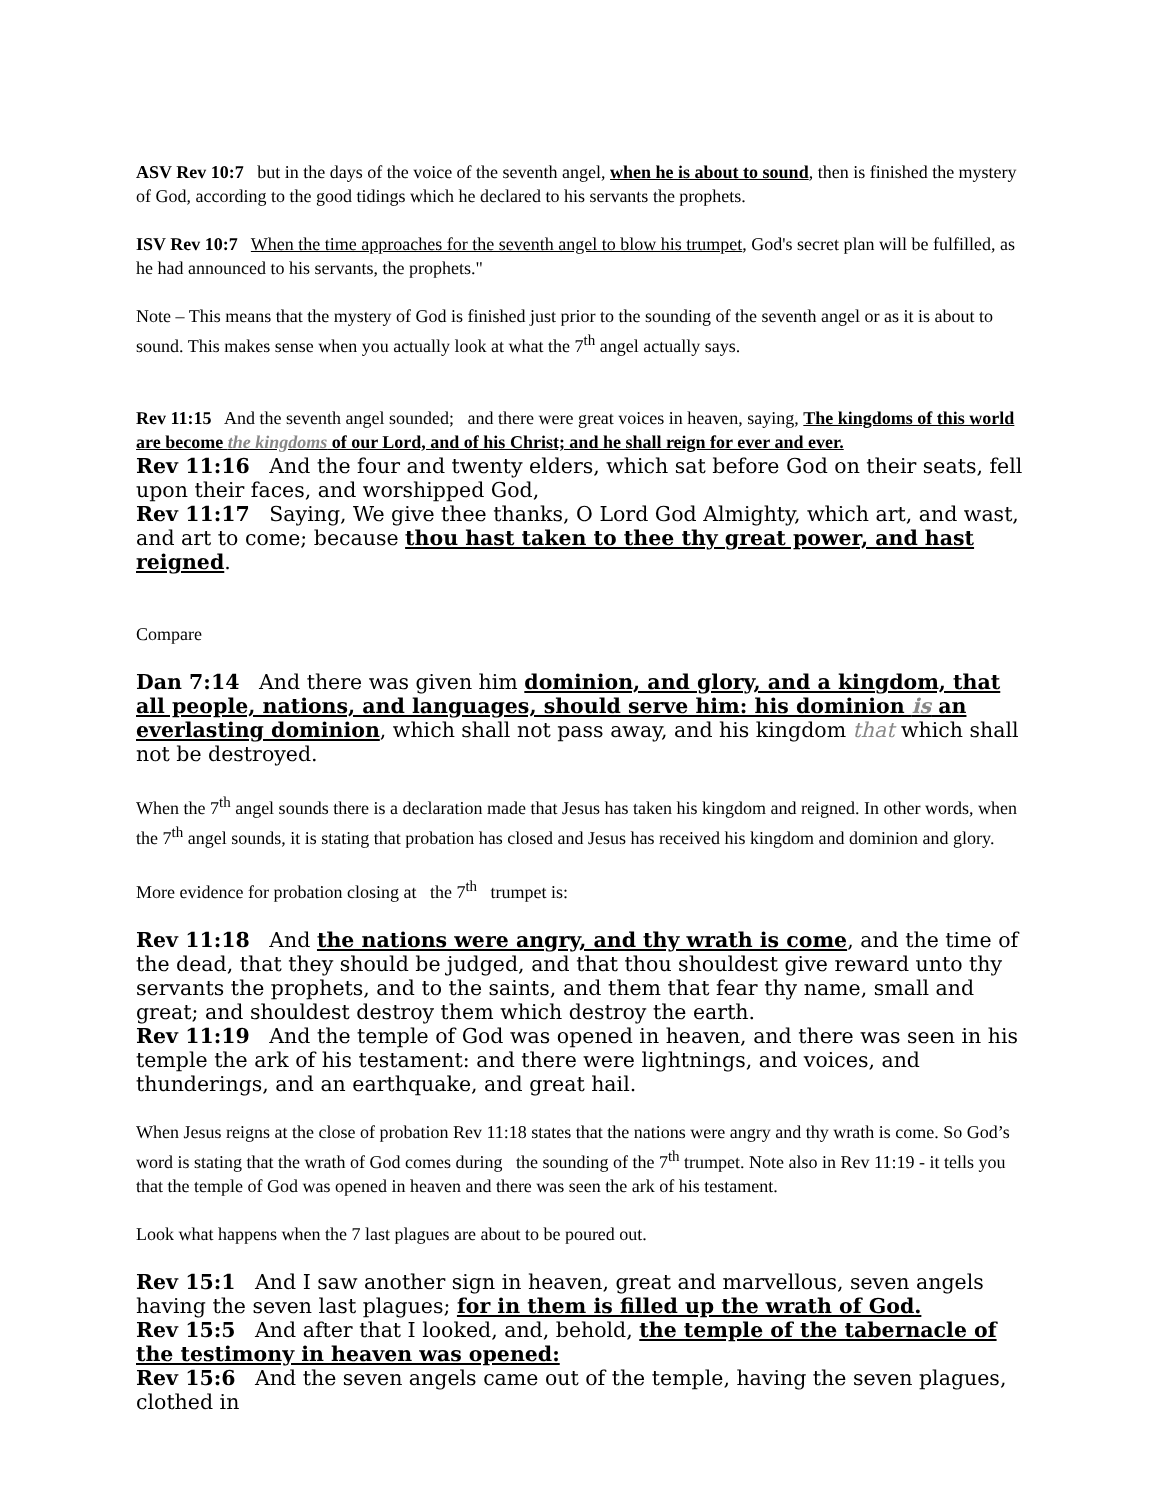ASV Rev 10:7 but in the days of the voice of the seventh angel, when he is about to sound, then is finished the mystery of God, according to the good tidings which he declared to his servants the prophets.
ISV Rev 10:7 When the time approaches for the seventh angel to blow his trumpet, God's secret plan will be fulfilled, as he had announced to his servants, the prophets."
Note – This means that the mystery of God is finished just prior to the sounding of the seventh angel or as it is about to sound. This makes sense when you actually look at what the 7<sup>th</sup> angel actually says.
Rev 11:15 And the seventh angel sounded; and there were great voices in heaven, saying, The kingdoms of this world are become the kingdoms of our Lord, and of his Christ; and he shall reign for ever and ever.
Rev 11:16 And the four and twenty elders, which sat before God on their seats, fell upon their faces, and worshipped God,
Rev 11:17 Saying, We give thee thanks, O Lord God Almighty, which art, and wast, and art to come; because thou hast taken to thee thy great power, and hast reigned.
Compare
Dan 7:14 And there was given him dominion, and glory, and a kingdom, that all people, nations, and languages, should serve him: his dominion is an everlasting dominion, which shall not pass away, and his kingdom that which shall not be destroyed.
When the 7<sup>th</sup> angel sounds there is a declaration made that Jesus has taken his kingdom and reigned. In other words, when the 7<sup>th</sup> angel sounds, it is stating that probation has closed and Jesus has received his kingdom and dominion and glory.
More evidence for probation closing at the 7<sup>th</sup> trumpet is:
Rev 11:18 And the nations were angry, and thy wrath is come, and the time of the dead, that they should be judged, and that thou shouldest give reward unto thy servants the prophets, and to the saints, and them that fear thy name, small and great; and shouldest destroy them which destroy the earth.
Rev 11:19 And the temple of God was opened in heaven, and there was seen in his temple the ark of his testament: and there were lightnings, and voices, and thunderings, and an earthquake, and great hail.
When Jesus reigns at the close of probation Rev 11:18 states that the nations were angry and thy wrath is come. So God’s word is stating that the wrath of God comes during the sounding of the 7<sup>th</sup> trumpet. Note also in Rev 11:19 - it tells you that the temple of God was opened in heaven and there was seen the ark of his testament.
Look what happens when the 7 last plagues are about to be poured out.
Rev 15:1 And I saw another sign in heaven, great and marvellous, seven angels having the seven last plagues; for in them is filled up the wrath of God.
Rev 15:5 And after that I looked, and, behold, the temple of the tabernacle of the testimony in heaven was opened:
Rev 15:6 And the seven angels came out of the temple, having the seven plagues, clothed in